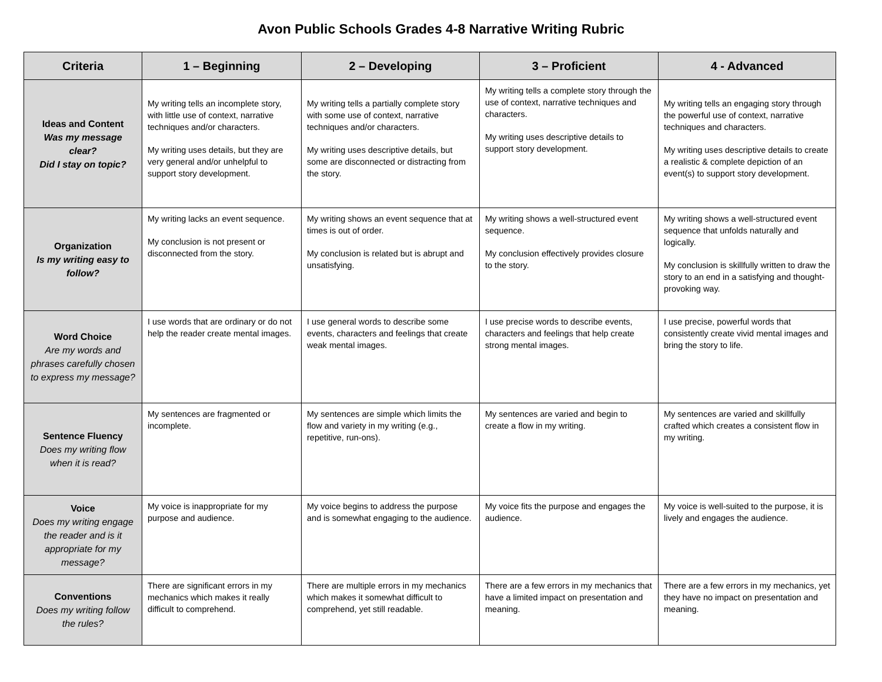Avon Public Schools Grades 4-8 Narrative Writing Rubric
| Criteria | 1 – Beginning | 2 – Developing | 3 – Proficient | 4 - Advanced |
| --- | --- | --- | --- | --- |
| Ideas and Content Was my message clear? Did I stay on topic? | My writing tells an incomplete story, with little use of context, narrative techniques and/or characters. My writing uses details, but they are very general and/or unhelpful to support story development. | My writing tells a partially complete story with some use of context, narrative techniques and/or characters. My writing uses descriptive details, but some are disconnected or distracting from the story. | My writing tells a complete story through the use of context, narrative techniques and characters. My writing uses descriptive details to support story development. | My writing tells an engaging story through the powerful use of context, narrative techniques and characters. My writing uses descriptive details to create a realistic & complete depiction of an event(s) to support story development. |
| Organization Is my writing easy to follow? | My writing lacks an event sequence. My conclusion is not present or disconnected from the story. | My writing shows an event sequence that at times is out of order. My conclusion is related but is abrupt and unsatisfying. | My writing shows a well-structured event sequence. My conclusion effectively provides closure to the story. | My writing shows a well-structured event sequence that unfolds naturally and logically. My conclusion is skillfully written to draw the story to an end in a satisfying and thought-provoking way. |
| Word Choice Are my words and phrases carefully chosen to express my message? | I use words that are ordinary or do not help the reader create mental images. | I use general words to describe some events, characters and feelings that create weak mental images. | I use precise words to describe events, characters and feelings that help create strong mental images. | I use precise, powerful words that consistently create vivid mental images and bring the story to life. |
| Sentence Fluency Does my writing flow when it is read? | My sentences are fragmented or incomplete. | My sentences are simple which limits the flow and variety in my writing (e.g., repetitive, run-ons). | My sentences are varied and begin to create a flow in my writing. | My sentences are varied and skillfully crafted which creates a consistent flow in my writing. |
| Voice Does my writing engage the reader and is it appropriate for my message? | My voice is inappropriate for my purpose and audience. | My voice begins to address the purpose and is somewhat engaging to the audience. | My voice fits the purpose and engages the audience. | My voice is well-suited to the purpose, it is lively and engages the audience. |
| Conventions Does my writing follow the rules? | There are significant errors in my mechanics which makes it really difficult to comprehend. | There are multiple errors in my mechanics which makes it somewhat difficult to comprehend, yet still readable. | There are a few errors in my mechanics that have a limited impact on presentation and meaning. | There are a few errors in my mechanics, yet they have no impact on presentation and meaning. |